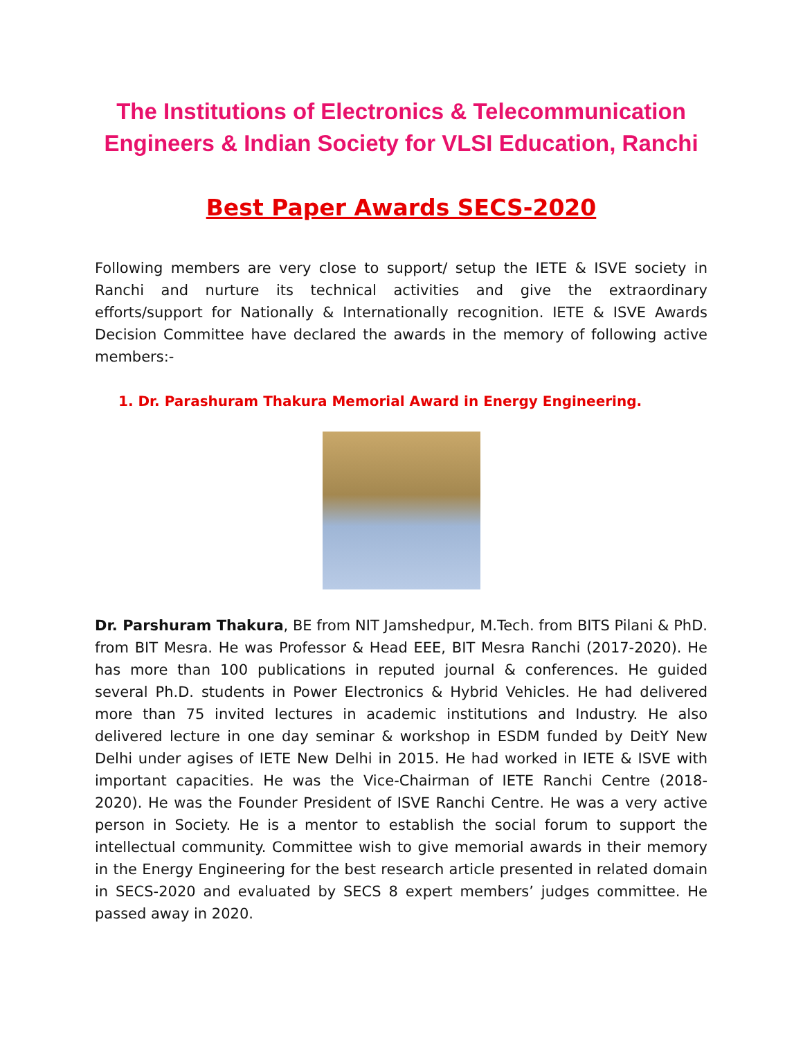The Institutions of Electronics & Telecommunication Engineers & Indian Society for VLSI Education, Ranchi
Best Paper Awards SECS-2020
Following members are very close to support/ setup the IETE & ISVE society in Ranchi and nurture its technical activities and give the extraordinary efforts/support for Nationally & Internationally recognition. IETE & ISVE Awards Decision Committee have declared the awards in the memory of following active members:-
1. Dr. Parashuram Thakura Memorial Award in Energy Engineering.
Dr. Parshuram Thakura, BE from NIT Jamshedpur, M.Tech. from BITS Pilani & PhD. from BIT Mesra. He was Professor & Head EEE, BIT Mesra Ranchi (2017-2020). He has more than 100 publications in reputed journal & conferences. He guided several Ph.D. students in Power Electronics & Hybrid Vehicles. He had delivered more than 75 invited lectures in academic institutions and Industry. He also delivered lecture in one day seminar & workshop in ESDM funded by DeitY New Delhi under agises of IETE New Delhi in 2015. He had worked in IETE & ISVE with important capacities. He was the Vice-Chairman of IETE Ranchi Centre (2018-2020). He was the Founder President of ISVE Ranchi Centre. He was a very active person in Society. He is a mentor to establish the social forum to support the intellectual community. Committee wish to give memorial awards in their memory in the Energy Engineering for the best research article presented in related domain in SECS-2020 and evaluated by SECS 8 expert members’ judges committee. He passed away in 2020.